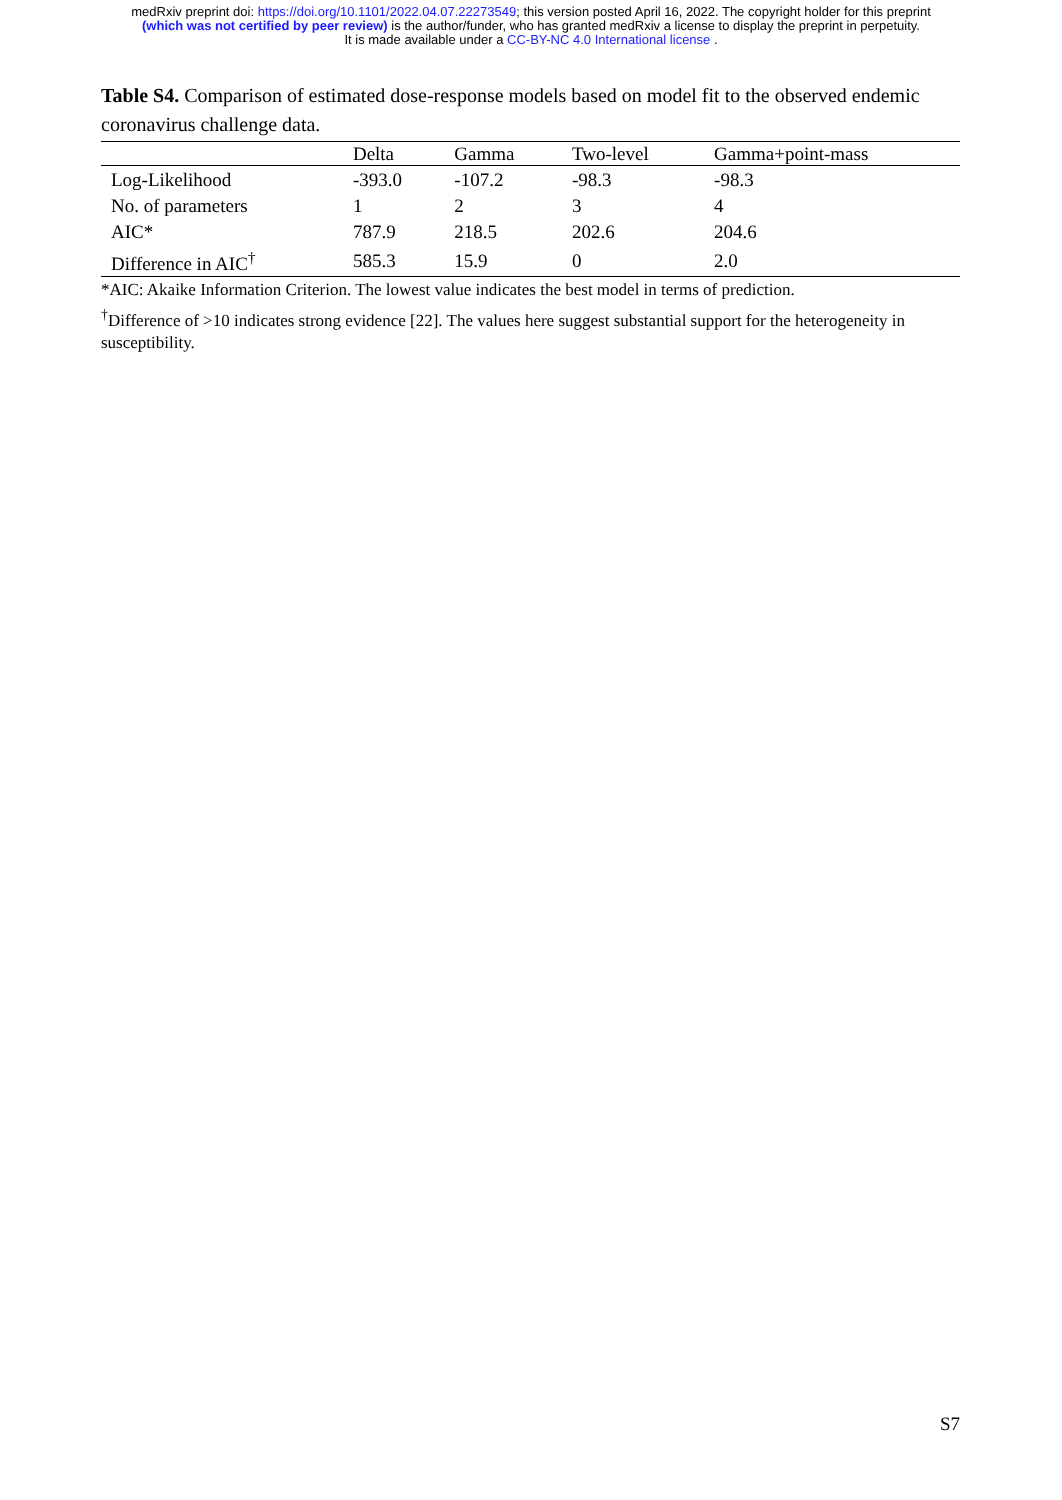medRxiv preprint doi: https://doi.org/10.1101/2022.04.07.22273549; this version posted April 16, 2022. The copyright holder for this preprint
(which was not certified by peer review) is the author/funder, who has granted medRxiv a license to display the preprint in perpetuity.
It is made available under a CC-BY-NC 4.0 International license .
Table S4. Comparison of estimated dose-response models based on model fit to the observed endemic coronavirus challenge data.
| | Delta | Gamma | Two-level | Gamma+point-mass |
| --- | --- | --- | --- | --- |
| Log-Likelihood | -393.0 | -107.2 | -98.3 | -98.3 |
| No. of parameters | 1 | 2 | 3 | 4 |
| AIC* | 787.9 | 218.5 | 202.6 | 204.6 |
| Difference in AIC<sup>†</sup> | 585.3 | 15.9 | 0 | 2.0 |
*AIC: Akaike Information Criterion. The lowest value indicates the best model in terms of prediction.
<sup>†</sup> Difference of >10 indicates strong evidence [22]. The values here suggest substantial support for the heterogeneity in susceptibility.
S7